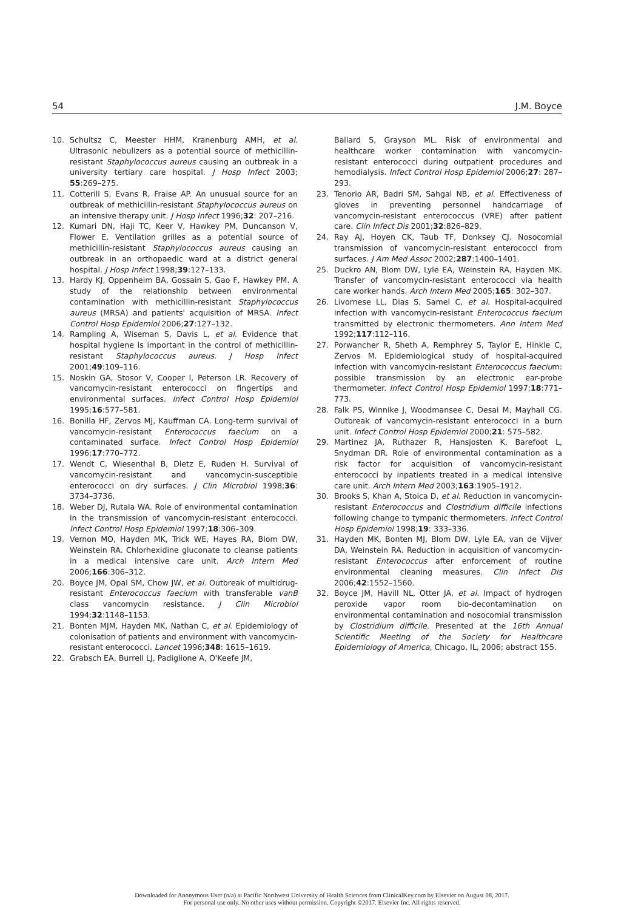54 J.M. Boyce
10. Schultsz C, Meester HHM, Kranenburg AMH, et al. Ultrasonic nebulizers as a potential source of methicillin-resistant Staphylococcus aureus causing an outbreak in a university tertiary care hospital. J Hosp Infect 2003; 55:269–275.
11. Cotterill S, Evans R, Fraise AP. An unusual source for an outbreak of methicillin-resistant Staphylococcus aureus on an intensive therapy unit. J Hosp Infect 1996;32: 207–216.
12. Kumari DN, Haji TC, Keer V, Hawkey PM, Duncanson V, Flower E. Ventilation grilles as a potential source of methicillin-resistant Staphylococcus aureus causing an outbreak in an orthopaedic ward at a district general hospital. J Hosp Infect 1998;39:127–133.
13. Hardy KJ, Oppenheim BA, Gossain S, Gao F, Hawkey PM. A study of the relationship between environmental contamination with methicillin-resistant Staphylococcus aureus (MRSA) and patients' acquisition of MRSA. Infect Control Hosp Epidemiol 2006;27:127–132.
14. Rampling A, Wiseman S, Davis L, et al. Evidence that hospital hygiene is important in the control of methicillin-resistant Staphylococcus aureus. J Hosp Infect 2001;49:109–116.
15. Noskin GA, Stosor V, Cooper I, Peterson LR. Recovery of vancomycin-resistant enterococci on fingertips and environmental surfaces. Infect Control Hosp Epidemiol 1995;16:577–581.
16. Bonilla HF, Zervos MJ, Kauffman CA. Long-term survival of vancomycin-resistant Enterococcus faecium on a contaminated surface. Infect Control Hosp Epidemiol 1996;17:770–772.
17. Wendt C, Wiesenthal B, Dietz E, Ruden H. Survival of vancomycin-resistant and vancomycin-susceptible enterococci on dry surfaces. J Clin Microbiol 1998;36: 3734–3736.
18. Weber DJ, Rutala WA. Role of environmental contamination in the transmission of vancomycin-resistant enterococci. Infect Control Hosp Epidemiol 1997;18:306–309.
19. Vernon MO, Hayden MK, Trick WE, Hayes RA, Blom DW, Weinstein RA. Chlorhexidine gluconate to cleanse patients in a medical intensive care unit. Arch Intern Med 2006;166:306–312.
20. Boyce JM, Opal SM, Chow JW, et al. Outbreak of multidrug-resistant Enterococcus faecium with transferable vanB class vancomycin resistance. J Clin Microbiol 1994;32:1148–1153.
21. Bonten MJM, Hayden MK, Nathan C, et al. Epidemiology of colonisation of patients and environment with vancomycin-resistant enterococci. Lancet 1996;348: 1615–1619.
22. Grabsch EA, Burrell LJ, Padiglione A, O'Keefe JM,
Ballard S, Grayson ML. Risk of environmental and healthcare worker contamination with vancomycin-resistant enterococci during outpatient procedures and hemodialysis. Infect Control Hosp Epidemiol 2006;27: 287–293.
23. Tenorio AR, Badri SM, Sahgal NB, et al. Effectiveness of gloves in preventing personnel handcarriage of vancomycin-resistant enterococcus (VRE) after patient care. Clin Infect Dis 2001;32:826–829.
24. Ray AJ, Hoyen CK, Taub TF, Donksey CJ. Nosocomial transmission of vancomycin-resistant enterococci from surfaces. J Am Med Assoc 2002;287:1400–1401.
25. Duckro AN, Blom DW, Lyle EA, Weinstein RA, Hayden MK. Transfer of vancomycin-resistant enterococci via health care worker hands. Arch Intern Med 2005;165: 302–307.
26. Livornese LL, Dias S, Samel C, et al. Hospital-acquired infection with vancomycin-resistant Enterococcus faecium transmitted by electronic thermometers. Ann Intern Med 1992;117:112–116.
27. Porwancher R, Sheth A, Remphrey S, Taylor E, Hinkle C, Zervos M. Epidemiological study of hospital-acquired infection with vancomycin-resistant Enterococcus faecium: possible transmission by an electronic ear-probe thermometer. Infect Control Hosp Epidemiol 1997;18:771–773.
28. Falk PS, Winnike J, Woodmansee C, Desai M, Mayhall CG. Outbreak of vancomycin-resistant enterococci in a burn unit. Infect Control Hosp Epidemiol 2000;21: 575–582.
29. Martinez JA, Ruthazer R, Hansjosten K, Barefoot L, Snydman DR. Role of environmental contamination as a risk factor for acquisition of vancomycin-resistant enterococci by inpatients treated in a medical intensive care unit. Arch Intern Med 2003;163:1905–1912.
30. Brooks S, Khan A, Stoica D, et al. Reduction in vancomycin-resistant Enterococcus and Clostridium difficile infections following change to tympanic thermometers. Infect Control Hosp Epidemiol 1998;19: 333–336.
31. Hayden MK, Bonten MJ, Blom DW, Lyle EA, van de Vijver DA, Weinstein RA. Reduction in acquisition of vancomycin-resistant Enterococcus after enforcement of routine environmental cleaning measures. Clin Infect Dis 2006;42:1552–1560.
32. Boyce JM, Havill NL, Otter JA, et al. Impact of hydrogen peroxide vapor room bio-decontamination on environmental contamination and nosocomial transmission by Clostridium difficile. Presented at the 16th Annual Scientific Meeting of the Society for Healthcare Epidemiology of America, Chicago, IL, 2006; abstract 155.
Downloaded for Anonymous User (n/a) at Pacific Northwest University of Health Sciences from ClinicalKey.com by Elsevier on August 08, 2017.
For personal use only. No other uses without permission. Copyright ©2017. Elsevier Inc. All rights reserved.